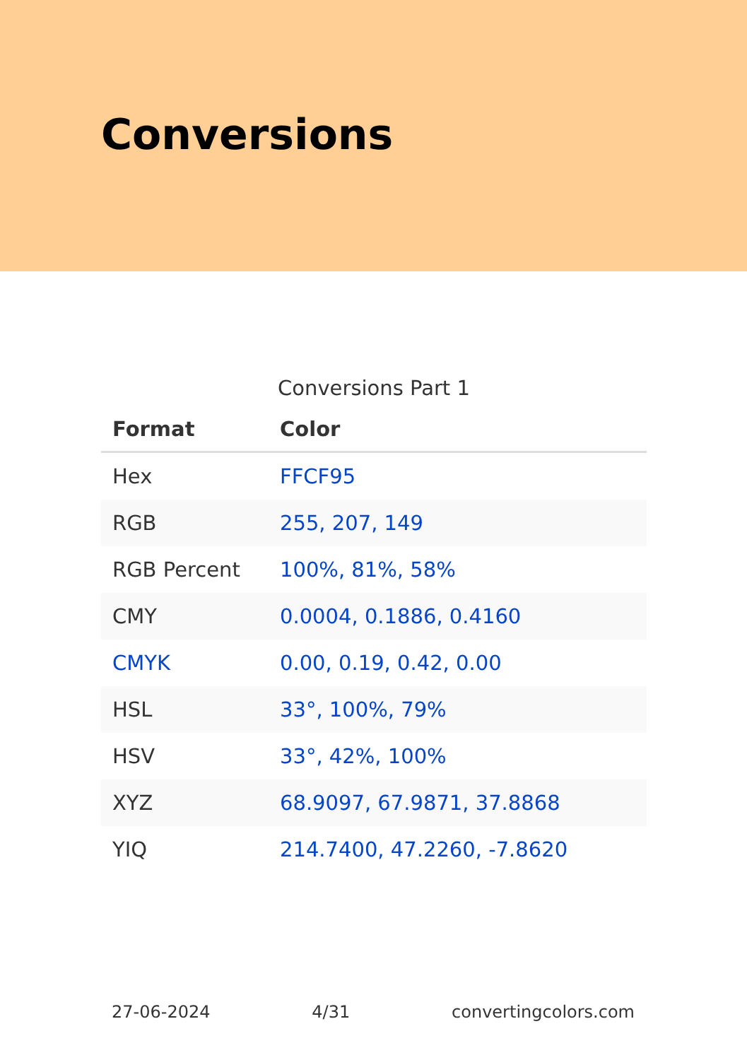Conversions
Conversions Part 1
| Format | Color |
| --- | --- |
| Hex | FFCF95 |
| RGB | 255, 207, 149 |
| RGB Percent | 100%, 81%, 58% |
| CMY | 0.0004, 0.1886, 0.4160 |
| CMYK | 0.00, 0.19, 0.42, 0.00 |
| HSL | 33°, 100%, 79% |
| HSV | 33°, 42%, 100% |
| XYZ | 68.9097, 67.9871, 37.8868 |
| YIQ | 214.7400, 47.2260, -7.8620 |
27-06-2024 4/31 convertingcolors.com